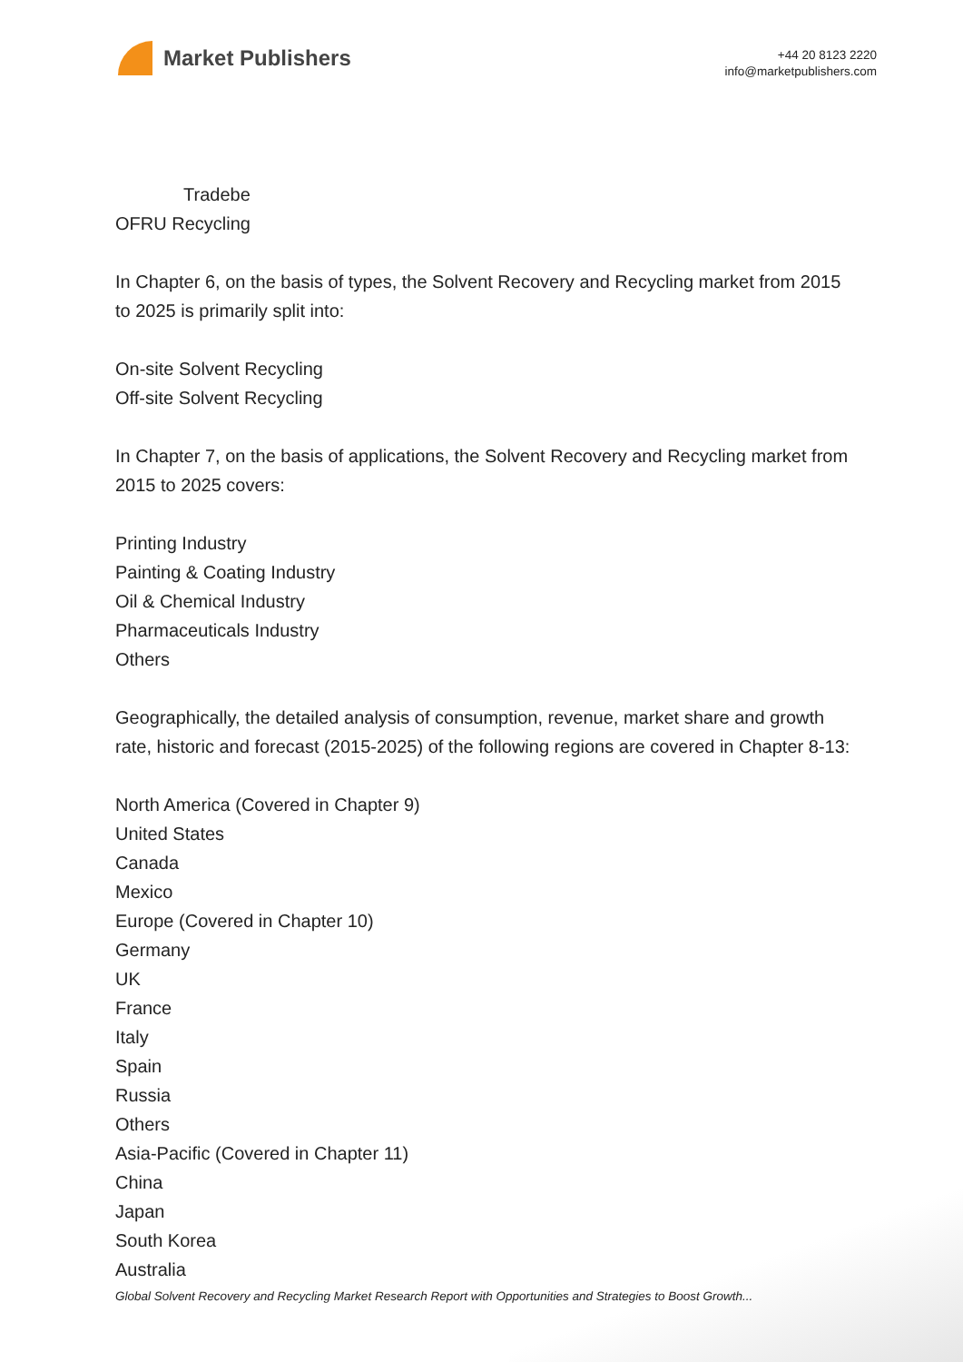Market Publishers
+44 20 8123 2220
info@marketpublishers.com
Tradebe
OFRU Recycling
In Chapter 6, on the basis of types, the Solvent Recovery and Recycling market from 2015 to 2025 is primarily split into:
On-site Solvent Recycling
Off-site Solvent Recycling
In Chapter 7, on the basis of applications, the Solvent Recovery and Recycling market from 2015 to 2025 covers:
Printing Industry
Painting & Coating Industry
Oil & Chemical Industry
Pharmaceuticals Industry
Others
Geographically, the detailed analysis of consumption, revenue, market share and growth rate, historic and forecast (2015-2025) of the following regions are covered in Chapter 8-13:
North America (Covered in Chapter 9)
United States
Canada
Mexico
Europe (Covered in Chapter 10)
Germany
UK
France
Italy
Spain
Russia
Others
Asia-Pacific (Covered in Chapter 11)
China
Japan
South Korea
Australia
Global Solvent Recovery and Recycling Market Research Report with Opportunities and Strategies to Boost Growth...